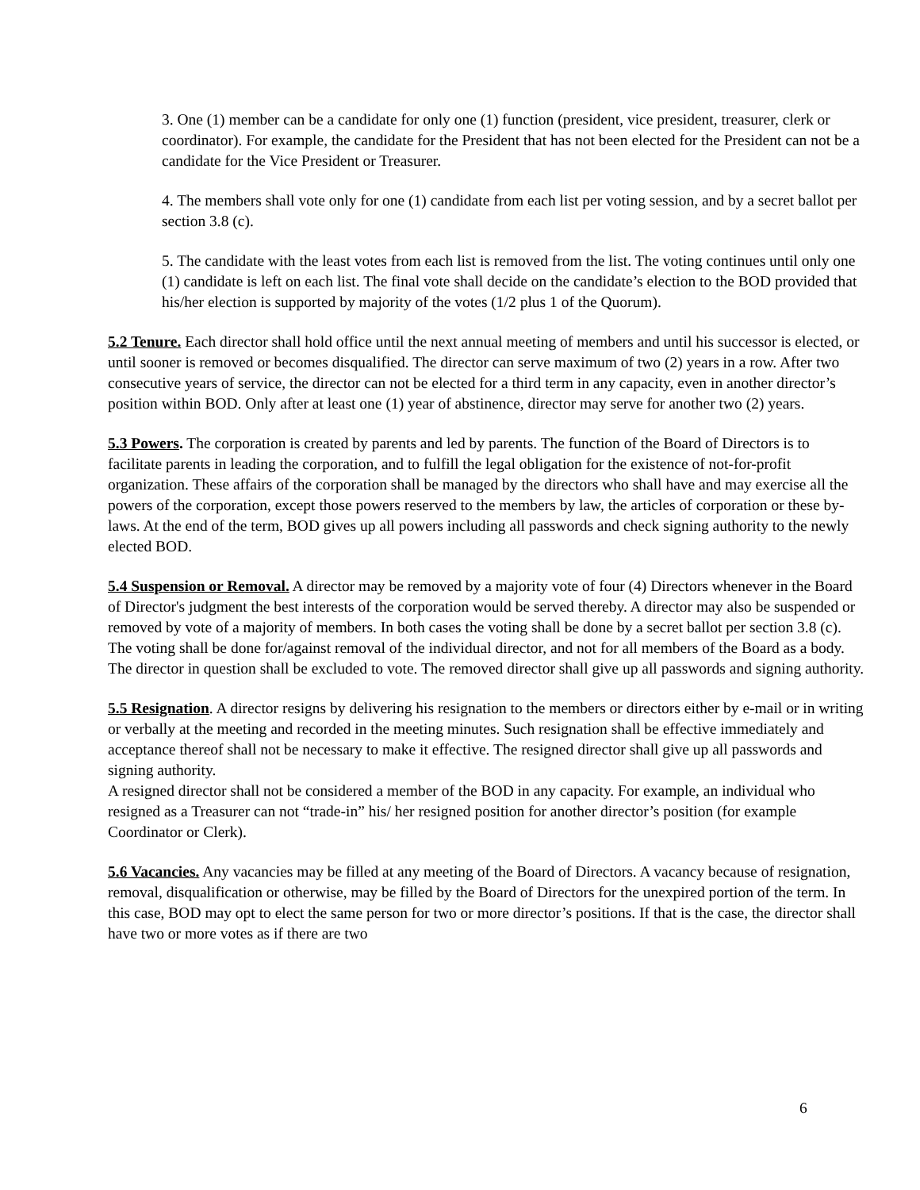3. One (1) member can be a candidate for only one (1) function (president, vice president, treasurer, clerk or coordinator). For example, the candidate for the President that has not been elected for the President can not be a candidate for the Vice President or Treasurer.
4. The members shall vote only for one (1) candidate from each list per voting session, and by a secret ballot per section 3.8 (c).
5. The candidate with the least votes from each list is removed from the list. The voting continues until only one (1) candidate is left on each list. The final vote shall decide on the candidate’s election to the BOD provided that his/her election is supported by majority of the votes (1/2 plus 1 of the Quorum).
5.2 Tenure. Each director shall hold office until the next annual meeting of members and until his successor is elected, or until sooner is removed or becomes disqualified. The director can serve maximum of two (2) years in a row. After two consecutive years of service, the director can not be elected for a third term in any capacity, even in another director’s position within BOD. Only after at least one (1) year of abstinence, director may serve for another two (2) years.
5.3 Powers. The corporation is created by parents and led by parents. The function of the Board of Directors is to facilitate parents in leading the corporation, and to fulfill the legal obligation for the existence of not-for-profit organization. These affairs of the corporation shall be managed by the directors who shall have and may exercise all the powers of the corporation, except those powers reserved to the members by law, the articles of corporation or these by-laws. At the end of the term, BOD gives up all powers including all passwords and check signing authority to the newly elected BOD.
5.4 Suspension or Removal. A director may be removed by a majority vote of four (4) Directors whenever in the Board of Director's judgment the best interests of the corporation would be served thereby. A director may also be suspended or removed by vote of a majority of members. In both cases the voting shall be done by a secret ballot per section 3.8 (c). The voting shall be done for/against removal of the individual director, and not for all members of the Board as a body. The director in question shall be excluded to vote. The removed director shall give up all passwords and signing authority.
5.5 Resignation. A director resigns by delivering his resignation to the members or directors either by e-mail or in writing or verbally at the meeting and recorded in the meeting minutes. Such resignation shall be effective immediately and acceptance thereof shall not be necessary to make it effective. The resigned director shall give up all passwords and signing authority.
A resigned director shall not be considered a member of the BOD in any capacity. For example, an individual who resigned as a Treasurer can not “trade-in” his/ her resigned position for another director’s position (for example Coordinator or Clerk).
5.6 Vacancies. Any vacancies may be filled at any meeting of the Board of Directors. A vacancy because of resignation, removal, disqualification or otherwise, may be filled by the Board of Directors for the unexpired portion of the term. In this case, BOD may opt to elect the same person for two or more director’s positions. If that is the case, the director shall have two or more votes as if there are two
6